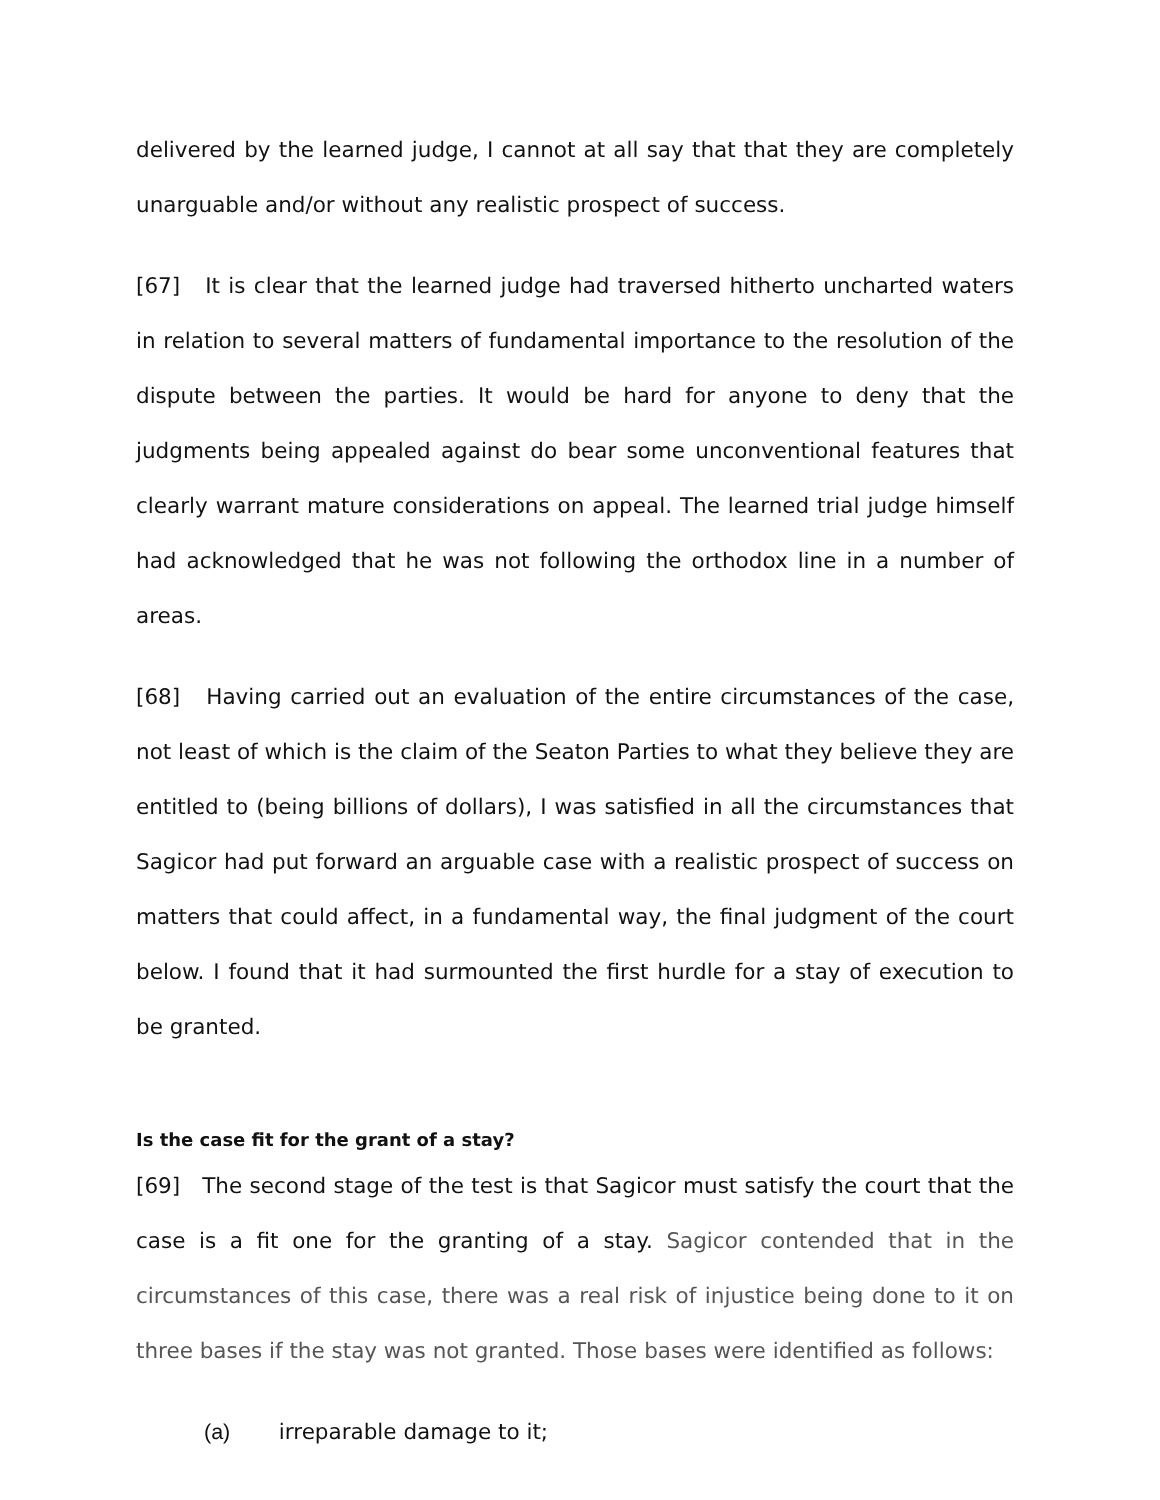delivered by the learned judge, I cannot at all say that that they are completely unarguable and/or without any realistic prospect of success.
[67] It is clear that the learned judge had traversed hitherto uncharted waters in relation to several matters of fundamental importance to the resolution of the dispute between the parties. It would be hard for anyone to deny that the judgments being appealed against do bear some unconventional features that clearly warrant mature considerations on appeal. The learned trial judge himself had acknowledged that he was not following the orthodox line in a number of areas.
[68] Having carried out an evaluation of the entire circumstances of the case, not least of which is the claim of the Seaton Parties to what they believe they are entitled to (being billions of dollars), I was satisfied in all the circumstances that Sagicor had put forward an arguable case with a realistic prospect of success on matters that could affect, in a fundamental way, the final judgment of the court below. I found that it had surmounted the first hurdle for a stay of execution to be granted.
Is the case fit for the grant of a stay?
[69] The second stage of the test is that Sagicor must satisfy the court that the case is a fit one for the granting of a stay. Sagicor contended that in the circumstances of this case, there was a real risk of injustice being done to it on three bases if the stay was not granted. Those bases were identified as follows:
(a) irreparable damage to it;